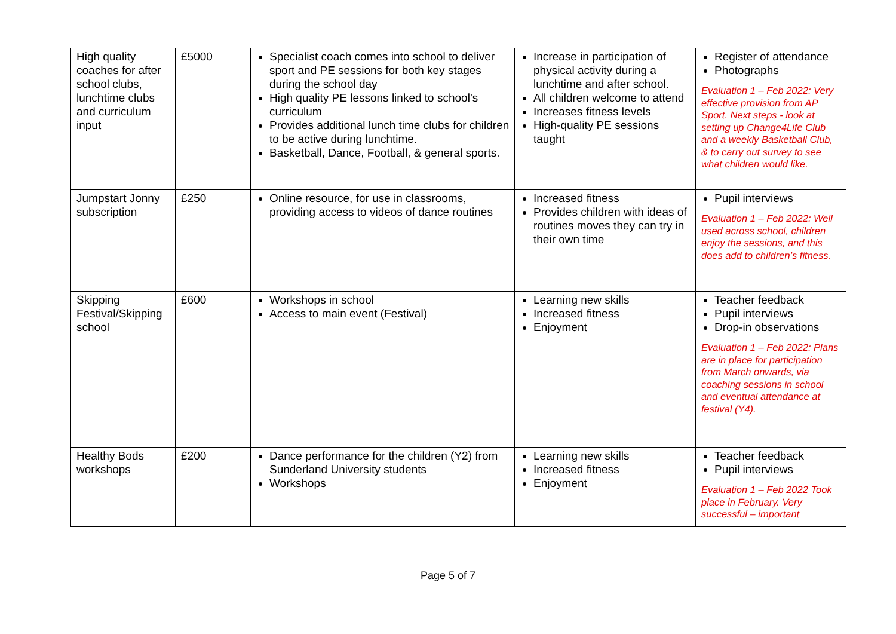| High quality coaches for after school clubs, lunchtime clubs and curriculum input | £5000 | Specialist coach comes into school to deliver sport and PE sessions for both key stages during the school day High quality PE lessons linked to school’s curriculum Provides additional lunch time clubs for children to be active during lunchtime. Basketball, Dance, Football, & general sports. | Increase in participation of physical activity during a lunchtime and after school. All children welcome to attend Increases fitness levels High-quality PE sessions taught | Register of attendance Photographs Evaluation 1 – Feb 2022: Very effective provision from AP Sport. Next steps - look at setting up Change4Life Club and a weekly Basketball Club, & to carry out survey to see what children would like. |
| Jumpstart Jonny subscription | £250 | Online resource, for use in classrooms, providing access to videos of dance routines | Increased fitness Provides children with ideas of routines moves they can try in their own time | Pupil interviews Evaluation 1 – Feb 2022: Well used across school, children enjoy the sessions, and this does add to children’s fitness. |
| Skipping Festival/Skipping school | £600 | Workshops in school Access to main event (Festival) | Learning new skills Increased fitness Enjoyment | Teacher feedback Pupil interviews Drop-in observations Evaluation 1 – Feb 2022: Plans are in place for participation from March onwards, via coaching sessions in school and eventual attendance at festival (Y4). |
| Healthy Bods workshops | £200 | Dance performance for the children (Y2) from Sunderland University students Workshops | Learning new skills Increased fitness Enjoyment | Teacher feedback Pupil interviews Evaluation 1 – Feb 2022 Took place in February. Very successful – important |
Page 5 of 7